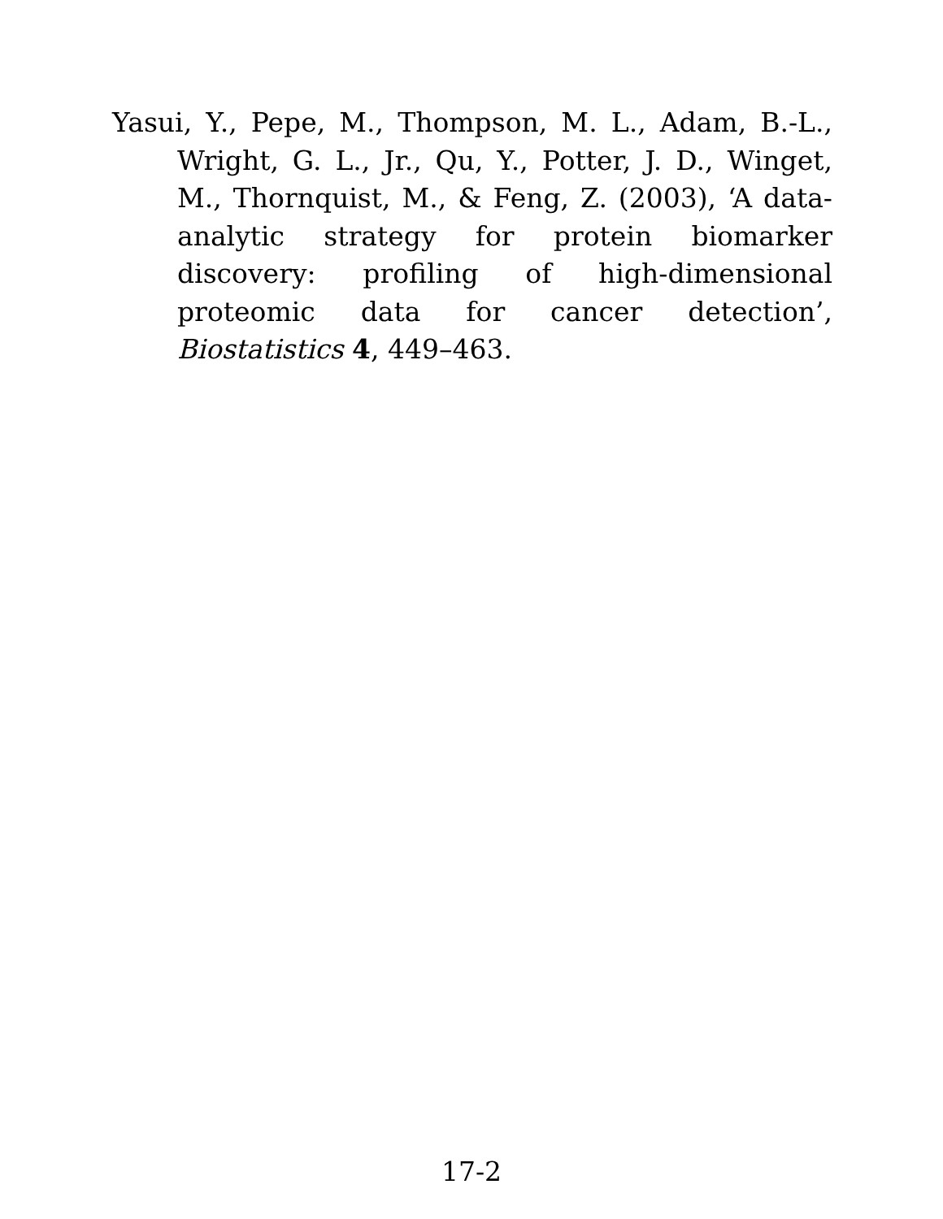Yasui, Y., Pepe, M., Thompson, M. L., Adam, B.-L., Wright, G. L., Jr., Qu, Y., Potter, J. D., Winget, M., Thornquist, M., & Feng, Z. (2003), ‘A data-analytic strategy for protein biomarker discovery: profiling of high-dimensional proteomic data for cancer detection’, Biostatistics 4, 449–463.
17-2